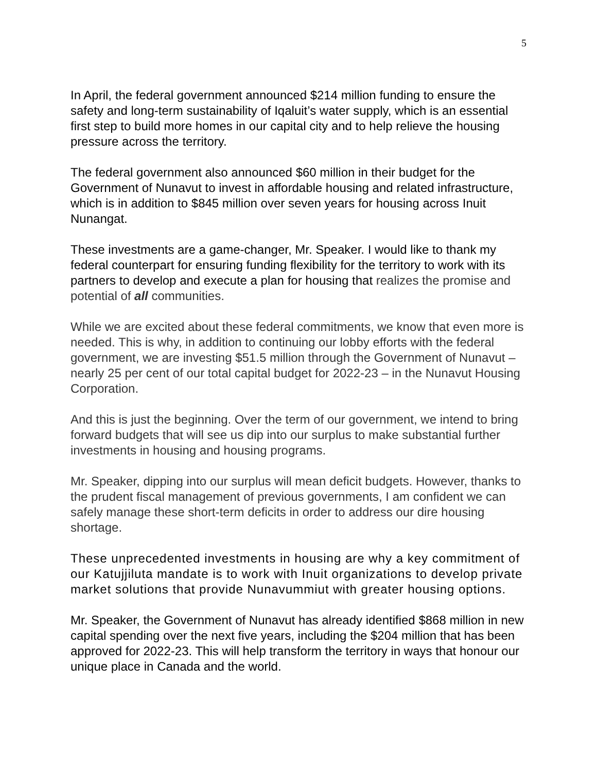5
In April, the federal government announced $214 million funding to ensure the safety and long-term sustainability of Iqaluit’s water supply, which is an essential first step to build more homes in our capital city and to help relieve the housing pressure across the territory.
The federal government also announced $60 million in their budget for the Government of Nunavut to invest in affordable housing and related infrastructure, which is in addition to $845 million over seven years for housing across Inuit Nunangat.
These investments are a game-changer, Mr. Speaker. I would like to thank my federal counterpart for ensuring funding flexibility for the territory to work with its partners to develop and execute a plan for housing that realizes the promise and potential of all communities.
While we are excited about these federal commitments, we know that even more is needed. This is why, in addition to continuing our lobby efforts with the federal government, we are investing $51.5 million through the Government of Nunavut – nearly 25 per cent of our total capital budget for 2022-23 – in the Nunavut Housing Corporation.
And this is just the beginning. Over the term of our government, we intend to bring forward budgets that will see us dip into our surplus to make substantial further investments in housing and housing programs.
Mr. Speaker, dipping into our surplus will mean deficit budgets. However, thanks to the prudent fiscal management of previous governments, I am confident we can safely manage these short-term deficits in order to address our dire housing shortage.
These unprecedented investments in housing are why a key commitment of our Katujjiluta mandate is to work with Inuit organizations to develop private market solutions that provide Nunavummiut with greater housing options.
Mr. Speaker, the Government of Nunavut has already identified $868 million in new capital spending over the next five years, including the $204 million that has been approved for 2022-23. This will help transform the territory in ways that honour our unique place in Canada and the world.